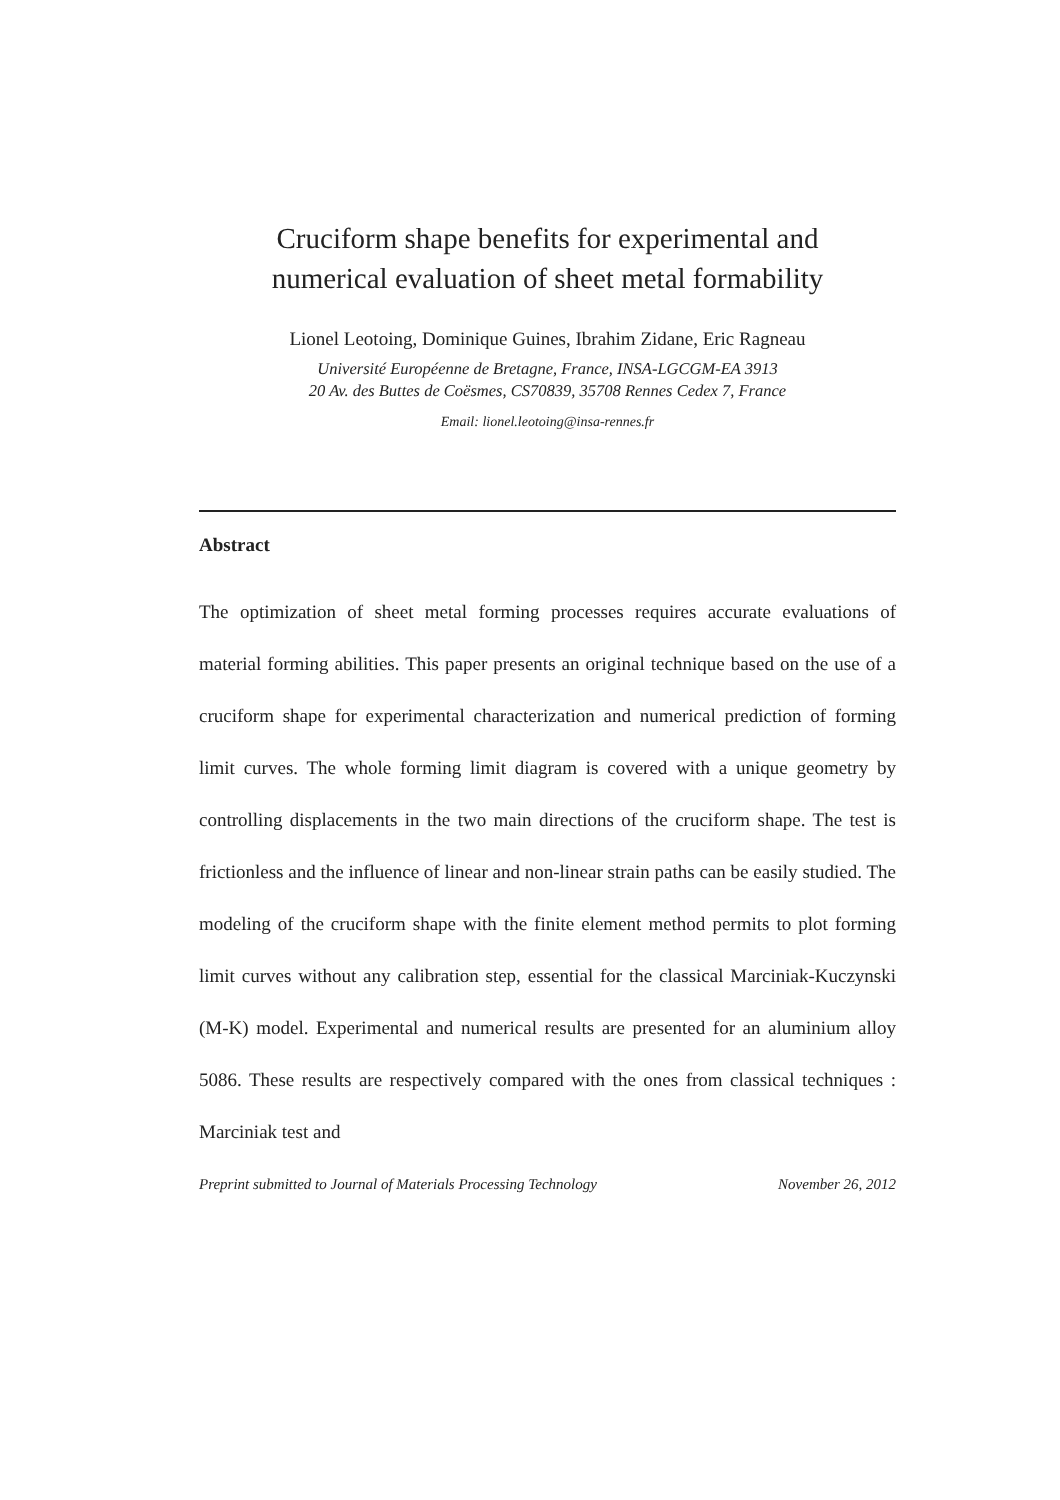Cruciform shape benefits for experimental and
numerical evaluation of sheet metal formability
Lionel Leotoing, Dominique Guines, Ibrahim Zidane, Eric Ragneau
Université Européenne de Bretagne, France, INSA-LGCGM-EA 3913
20 Av. des Buttes de Coësmes, CS70839, 35708 Rennes Cedex 7, France
Email: lionel.leotoing@insa-rennes.fr
Abstract
The optimization of sheet metal forming processes requires accurate evaluations of material forming abilities. This paper presents an original technique based on the use of a cruciform shape for experimental characterization and numerical prediction of forming limit curves. The whole forming limit diagram is covered with a unique geometry by controlling displacements in the two main directions of the cruciform shape. The test is frictionless and the influence of linear and non-linear strain paths can be easily studied. The modeling of the cruciform shape with the finite element method permits to plot forming limit curves without any calibration step, essential for the classical Marciniak-Kuczynski (M-K) model. Experimental and numerical results are presented for an aluminium alloy 5086. These results are respectively compared with the ones from classical techniques : Marciniak test and
Preprint submitted to Journal of Materials Processing Technology November 26, 2012